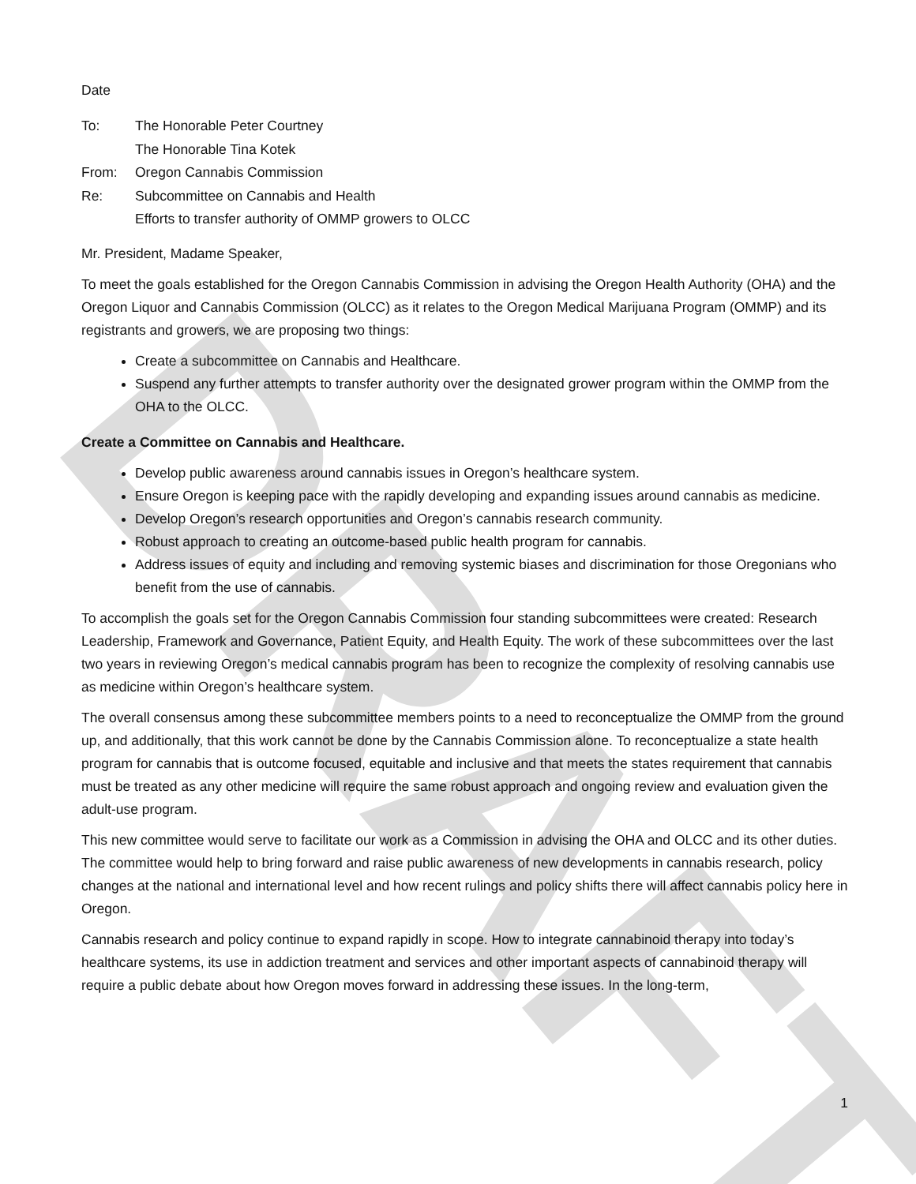DRAFT
Date
| To: | The Honorable Peter Courtney The Honorable Tina Kotek |
| From: | Oregon Cannabis Commission |
| Re: | Subcommittee on Cannabis and Health Efforts to transfer authority of OMMP growers to OLCC |
Mr. President, Madame Speaker,
To meet the goals established for the Oregon Cannabis Commission in advising the Oregon Health Authority (OHA) and the Oregon Liquor and Cannabis Commission (OLCC) as it relates to the Oregon Medical Marijuana Program (OMMP) and its registrants and growers, we are proposing two things:
Create a subcommittee on Cannabis and Healthcare.
Suspend any further attempts to transfer authority over the designated grower program within the OMMP from the OHA to the OLCC.
Create a Committee on Cannabis and Healthcare.
Develop public awareness around cannabis issues in Oregon’s healthcare system.
Ensure Oregon is keeping pace with the rapidly developing and expanding issues around cannabis as medicine.
Develop Oregon’s research opportunities and Oregon’s cannabis research community.
Robust approach to creating an outcome-based public health program for cannabis.
Address issues of equity and including and removing systemic biases and discrimination for those Oregonians who benefit from the use of cannabis.
To accomplish the goals set for the Oregon Cannabis Commission four standing subcommittees were created: Research Leadership, Framework and Governance, Patient Equity, and Health Equity. The work of these subcommittees over the last two years in reviewing Oregon’s medical cannabis program has been to recognize the complexity of resolving cannabis use as medicine within Oregon’s healthcare system.
The overall consensus among these subcommittee members points to a need to reconceptualize the OMMP from the ground up, and additionally, that this work cannot be done by the Cannabis Commission alone. To reconceptualize a state health program for cannabis that is outcome focused, equitable and inclusive and that meets the states requirement that cannabis must be treated as any other medicine will require the same robust approach and ongoing review and evaluation given the adult-use program.
This new committee would serve to facilitate our work as a Commission in advising the OHA and OLCC and its other duties. The committee would help to bring forward and raise public awareness of new developments in cannabis research, policy changes at the national and international level and how recent rulings and policy shifts there will affect cannabis policy here in Oregon.
Cannabis research and policy continue to expand rapidly in scope. How to integrate cannabinoid therapy into today’s healthcare systems, its use in addiction treatment and services and other important aspects of cannabinoid therapy will require a public debate about how Oregon moves forward in addressing these issues. In the long-term,
1